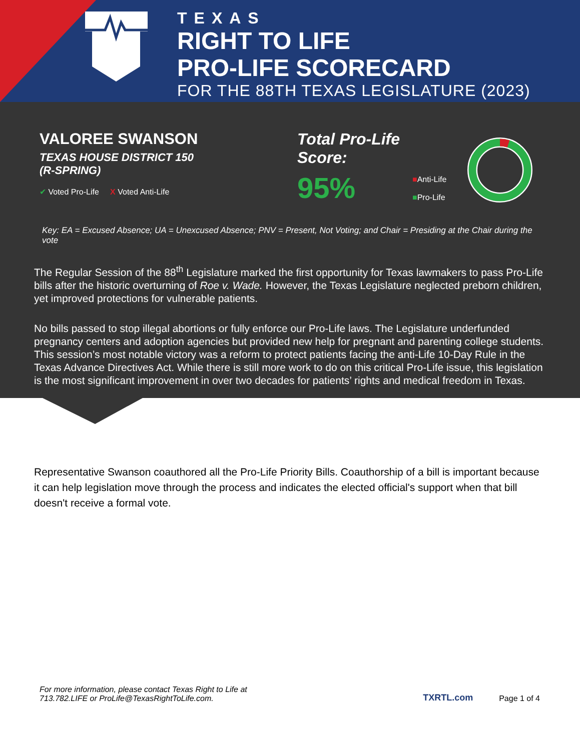TEXAS
RIGHT TO LIFE
PRO-LIFE SCORECARD
FOR THE 88TH TEXAS LEGISLATURE (2023)
VALOREE SWANSON
TEXAS HOUSE DISTRICT 150
(R-SPRING)
✔ Voted Pro-Life X Voted Anti-Life
Total Pro-Life Score:
95%
■Anti-Life
■Pro-Life
Key: EA = Excused Absence; UA = Unexcused Absence; PNV = Present, Not Voting; and Chair = Presiding at the Chair during the vote
The Regular Session of the 88<sup>th</sup> Legislature marked the first opportunity for Texas lawmakers to pass Pro-Life bills after the historic overturning of Roe v. Wade. However, the Texas Legislature neglected preborn children, yet improved protections for vulnerable patients.
No bills passed to stop illegal abortions or fully enforce our Pro-Life laws. The Legislature underfunded pregnancy centers and adoption agencies but provided new help for pregnant and parenting college students. This session’s most notable victory was a reform to protect patients facing the anti-Life 10-Day Rule in the Texas Advance Directives Act. While there is still more work to do on this critical Pro-Life issue, this legislation is the most significant improvement in over two decades for patients’ rights and medical freedom in Texas.
Representative Swanson coauthored all the Pro-Life Priority Bills. Coauthorship of a bill is important because it can help legislation move through the process and indicates the elected official's support when that bill doesn't receive a formal vote.
For more information, please contact Texas Right to Life at
713.782.LIFE or ProLife@TexasRightToLife.com.
TXRTL.com
Page 1 of 4